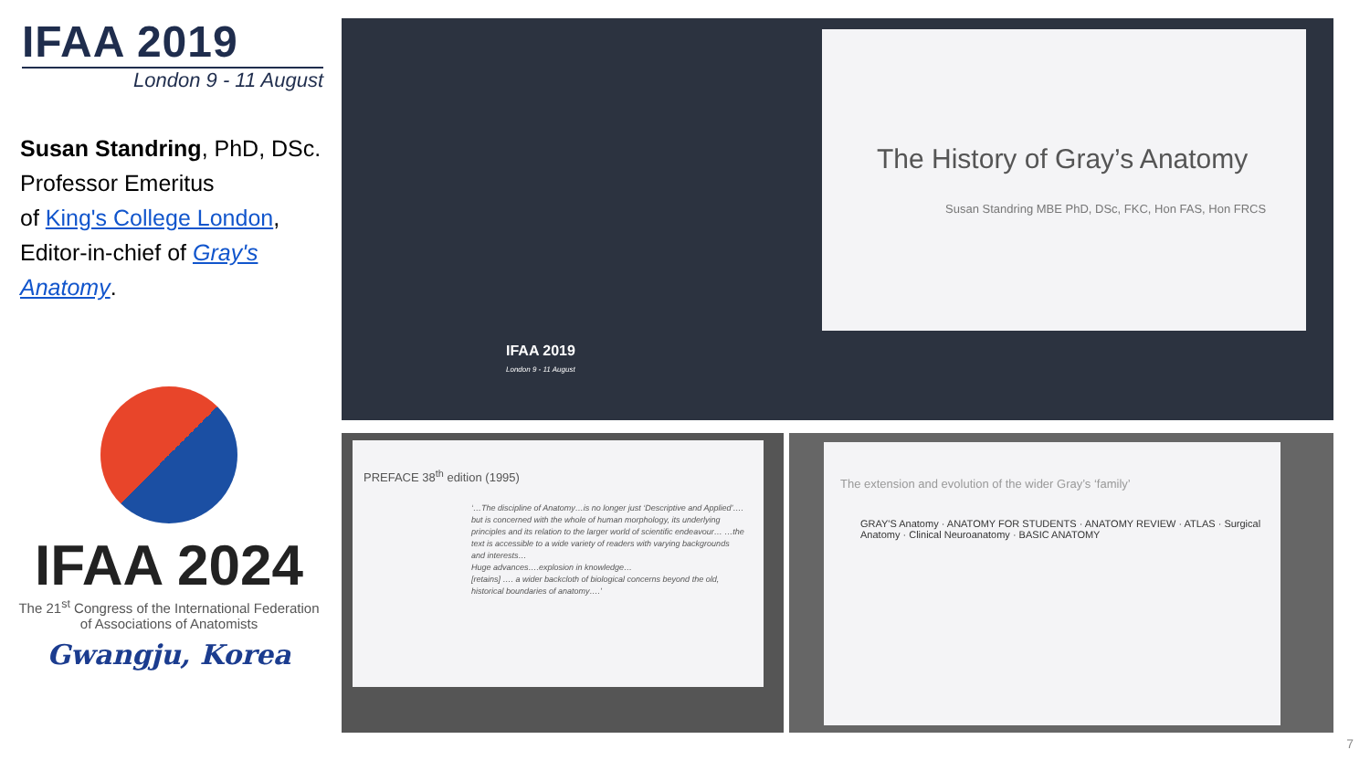IFAA 2019
London 9 - 11 August
Susan Standring, PhD, DSc.
Professor Emeritus
of King's College London,
Editor-in-chief of Gray's Anatomy.
IFAA 2024
The 21<sup>st</sup> Congress of the International Federation of Associations of Anatomists
Gwangju, Korea
The History of Gray’s Anatomy
Susan Standring MBE PhD, DSc, FKC, Hon FAS, Hon FRCS
IFAA 2019
London 9 - 11 August
PREFACE 38<sup>th</sup> edition (1995)
‘…The discipline of Anatomy…is no longer just ‘Descriptive and Applied’…. but is concerned with the whole of human morphology, its underlying principles and its relation to the larger world of scientific endeavour… …the text is accessible to a wide variety of readers with varying backgrounds and interests…
Huge advances….explosion in knowledge…
[retains] …. a wider backcloth of biological concerns beyond the old, historical boundaries of anatomy….’
The extension and evolution of the wider Gray’s ‘family’
GRAY'S Anatomy · ANATOMY FOR STUDENTS · ANATOMY REVIEW · ATLAS · Surgical Anatomy · Clinical Neuroanatomy · BASIC ANATOMY
7